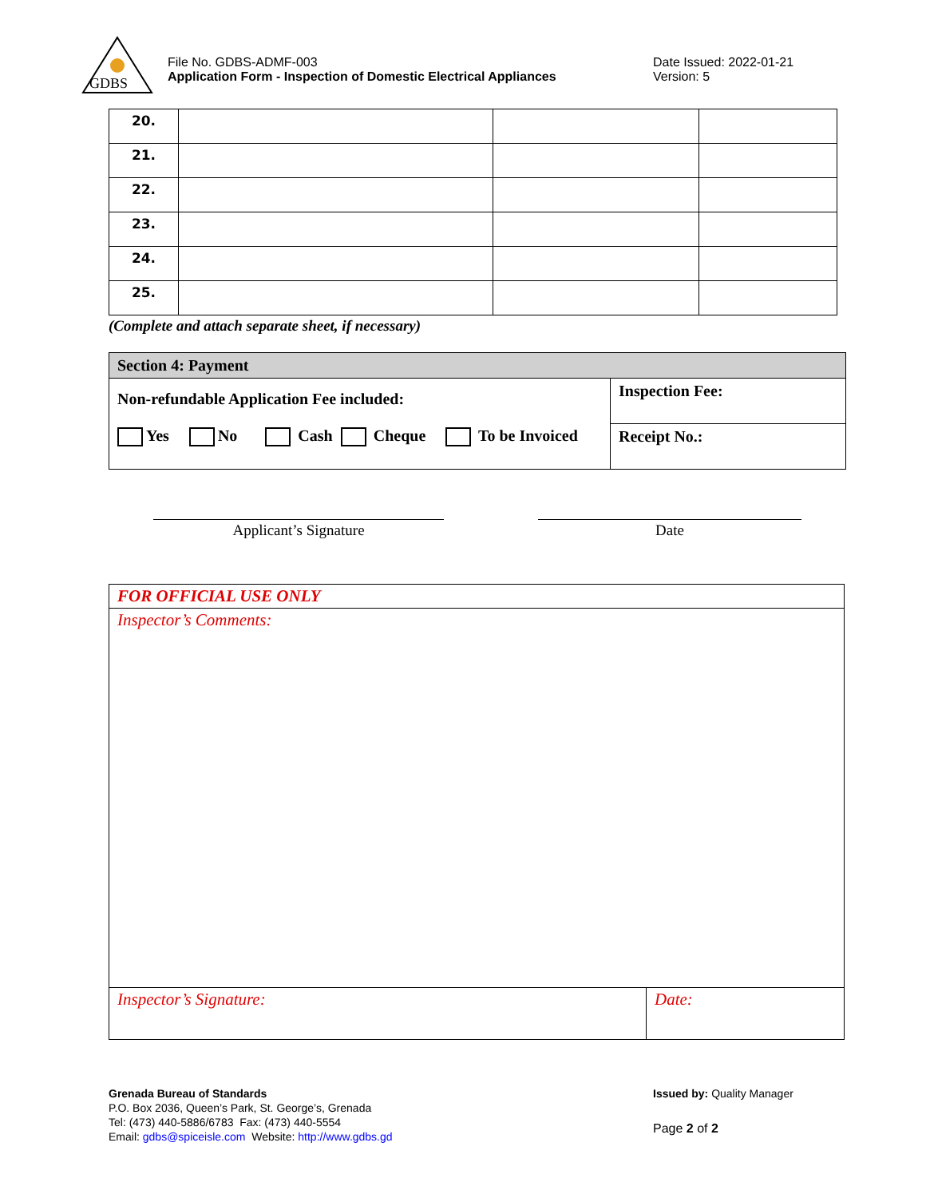GDBS
File No. GDBS-ADMF-003
Application Form - Inspection of Domestic Electrical Appliances
Date Issued: 2022-01-21
Version: 5
| 20. | | | |
| 21. | | | |
| 22. | | | |
| 23. | | | |
| 24. | | | |
| 25. | | | |
(Complete and attach separate sheet, if necessary)
| Section 4: Payment | |
| Non-refundable Application Fee included: Yes No Cash Cheque To be Invoiced | Inspection Fee: |
| | Receipt No.: |
Applicant’s Signature Date
| FOR OFFICIAL USE ONLY | |
| Inspector’s Comments: | |
| Inspector’s Signature: | Date: |
Grenada Bureau of Standards
P.O. Box 2036, Queen’s Park, St. George’s, Grenada
Tel: (473) 440-5886/6783 Fax: (473) 440-5554
Email: gdbs@spiceisle.com Website: http://www.gdbs.gd
Issued by: Quality Manager
Page 2 of 2